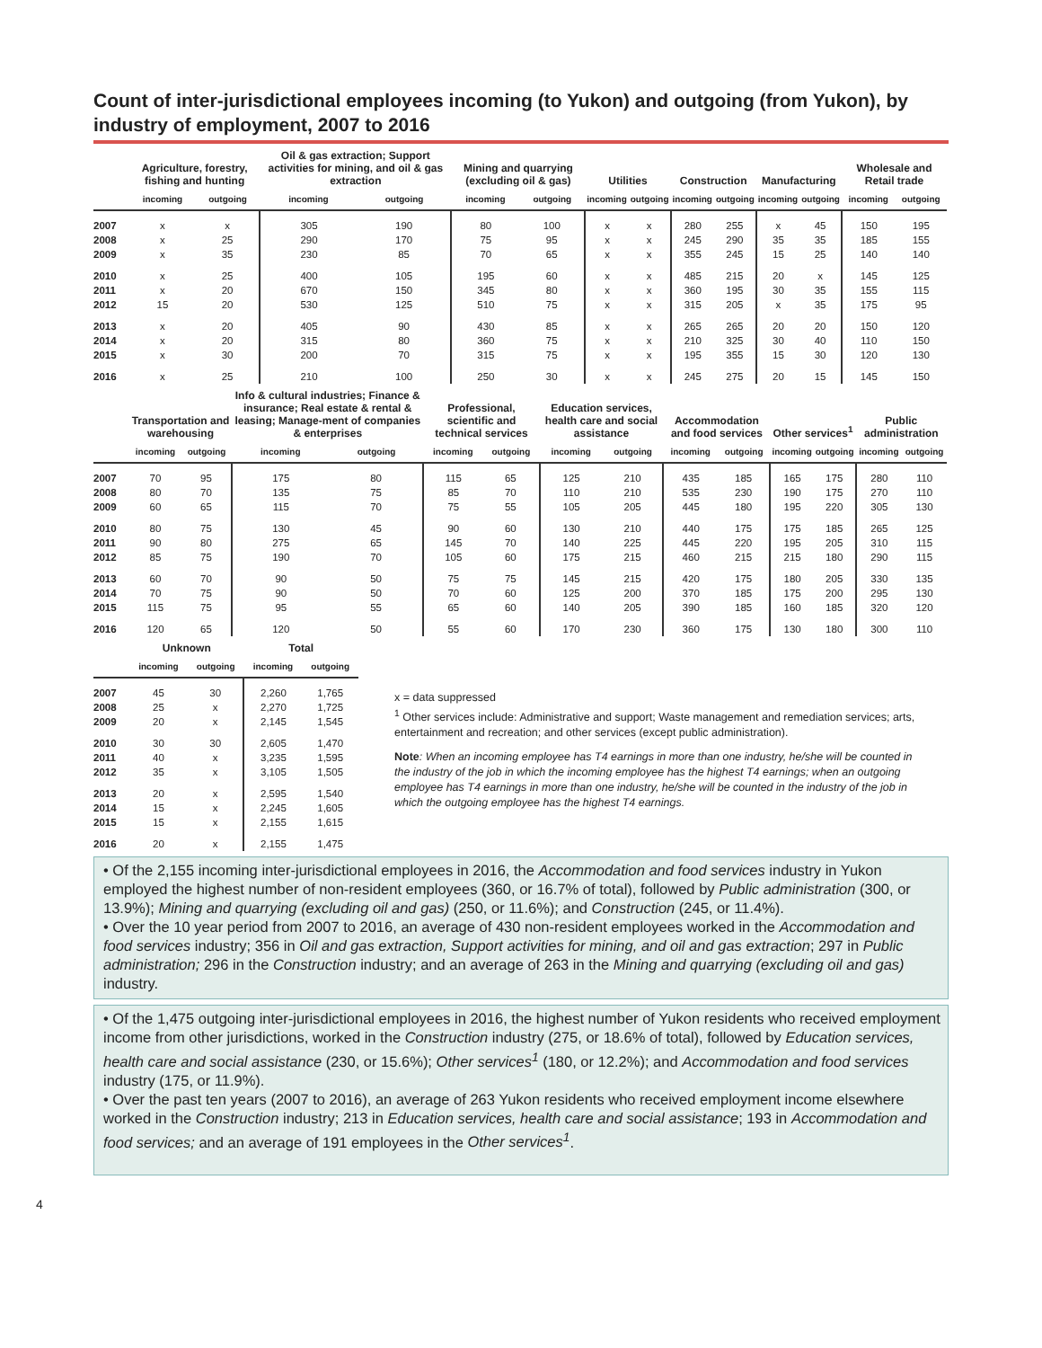Count of inter-jurisdictional employees incoming (to Yukon) and outgoing (from Yukon), by industry of employment, 2007 to 2016
| | Agriculture, forestry, fishing and hunting | | Oil & gas extraction; Support activities for mining, and oil & gas extraction | | Mining and quarrying (excluding oil & gas) | | Utilities | | Construction | | Manufacturing | | Wholesale and Retail trade | |
| --- | --- | --- | --- | --- | --- | --- | --- | --- | --- | --- | --- | --- | --- | --- |
| | incoming | outgoing | incoming | outgoing | incoming | outgoing | incoming | outgoing | incoming | outgoing | incoming | outgoing | incoming | outgoing |
| 2007 | x | x | 305 | 190 | 80 | 100 | x | x | 280 | 255 | x | 45 | 150 | 195 |
| 2008 | x | 25 | 290 | 170 | 75 | 95 | x | x | 245 | 290 | 35 | 35 | 185 | 155 |
| 2009 | x | 35 | 230 | 85 | 70 | 65 | x | x | 355 | 245 | 15 | 25 | 140 | 140 |
| 2010 | x | 25 | 400 | 105 | 195 | 60 | x | x | 485 | 215 | 20 | x | 145 | 125 |
| 2011 | x | 20 | 670 | 150 | 345 | 80 | x | x | 360 | 195 | 30 | 35 | 155 | 115 |
| 2012 | 15 | 20 | 530 | 125 | 510 | 75 | x | x | 315 | 205 | x | 35 | 175 | 95 |
| 2013 | x | 20 | 405 | 90 | 430 | 85 | x | x | 265 | 265 | 20 | 20 | 150 | 120 |
| 2014 | x | 20 | 315 | 80 | 360 | 75 | x | x | 210 | 325 | 30 | 40 | 110 | 150 |
| 2015 | x | 30 | 200 | 70 | 315 | 75 | x | x | 195 | 355 | 15 | 30 | 120 | 130 |
| 2016 | x | 25 | 210 | 100 | 250 | 30 | x | x | 245 | 275 | 20 | 15 | 145 | 150 |
| | Transportation and warehousing | | Info & cultural industries; Finance & insurance; Real estate & rental & leasing; Manage-ment of companies & enterprises | | Professional, scientific and technical services | | Education services, health care and social assistance | | Accommodation and food services | | Other services<sup>1</sup> | | Public administration | |
| --- | --- | --- | --- | --- | --- | --- | --- | --- | --- | --- | --- | --- | --- | --- |
| | incoming | outgoing | incoming | outgoing | incoming | outgoing | incoming | outgoing | incoming | outgoing | incoming | outgoing | incoming | outgoing |
| 2007 | 70 | 95 | 175 | 80 | 115 | 65 | 125 | 210 | 435 | 185 | 165 | 175 | 280 | 110 |
| 2008 | 80 | 70 | 135 | 75 | 85 | 70 | 110 | 210 | 535 | 230 | 190 | 175 | 270 | 110 |
| 2009 | 60 | 65 | 115 | 70 | 75 | 55 | 105 | 205 | 445 | 180 | 195 | 220 | 305 | 130 |
| 2010 | 80 | 75 | 130 | 45 | 90 | 60 | 130 | 210 | 440 | 175 | 175 | 185 | 265 | 125 |
| 2011 | 90 | 80 | 275 | 65 | 145 | 70 | 140 | 225 | 445 | 220 | 195 | 205 | 310 | 115 |
| 2012 | 85 | 75 | 190 | 70 | 105 | 60 | 175 | 215 | 460 | 215 | 215 | 180 | 290 | 115 |
| 2013 | 60 | 70 | 90 | 50 | 75 | 75 | 145 | 215 | 420 | 175 | 180 | 205 | 330 | 135 |
| 2014 | 70 | 75 | 90 | 50 | 70 | 60 | 125 | 200 | 370 | 185 | 175 | 200 | 295 | 130 |
| 2015 | 115 | 75 | 95 | 55 | 65 | 60 | 140 | 205 | 390 | 185 | 160 | 185 | 320 | 120 |
| 2016 | 120 | 65 | 120 | 50 | 55 | 60 | 170 | 230 | 360 | 175 | 130 | 180 | 300 | 110 |
| | Unknown | | Total | |
| --- | --- | --- | --- | --- |
| | incoming | outgoing | incoming | outgoing |
| 2007 | 45 | 30 | 2,260 | 1,765 |
| 2008 | 25 | x | 2,270 | 1,725 |
| 2009 | 20 | x | 2,145 | 1,545 |
| 2010 | 30 | 30 | 2,605 | 1,470 |
| 2011 | 40 | x | 3,235 | 1,595 |
| 2012 | 35 | x | 3,105 | 1,505 |
| 2013 | 20 | x | 2,595 | 1,540 |
| 2014 | 15 | x | 2,245 | 1,605 |
| 2015 | 15 | x | 2,155 | 1,615 |
| 2016 | 20 | x | 2,155 | 1,475 |
x = data suppressed
<sup>1</sup> Other services include: Administrative and support; Waste management and remediation services; arts, entertainment and recreation; and other services (except public administration).
Note: When an incoming employee has T4 earnings in more than one industry, he/she will be counted in the industry of the job in which the incoming employee has the highest T4 earnings; when an outgoing employee has T4 earnings in more than one industry, he/she will be counted in the industry of the job in which the outgoing employee has the highest T4 earnings.
• Of the 2,155 incoming inter-jurisdictional employees in 2016, the Accommodation and food services industry in Yukon employed the highest number of non-resident employees (360, or 16.7% of total), followed by Public administration (300, or 13.9%); Mining and quarrying (excluding oil and gas) (250, or 11.6%); and Construction (245, or 11.4%).
• Over the 10 year period from 2007 to 2016, an average of 430 non-resident employees worked in the Accommodation and food services industry; 356 in Oil and gas extraction, Support activities for mining, and oil and gas extraction; 297 in Public administration; 296 in the Construction industry; and an average of 263 in the Mining and quarrying (excluding oil and gas) industry.
• Of the 1,475 outgoing inter-jurisdictional employees in 2016, the highest number of Yukon residents who received employment income from other jurisdictions, worked in the Construction industry (275, or 18.6% of total), followed by Education services, health care and social assistance (230, or 15.6%); Other services<sup>1</sup> (180, or 12.2%); and Accommodation and food services industry (175, or 11.9%).
• Over the past ten years (2007 to 2016), an average of 263 Yukon residents who received employment income elsewhere worked in the Construction industry; 213 in Education services, health care and social assistance; 193 in Accommodation and food services; and an average of 191 employees in the Other services<sup>1</sup>.
4